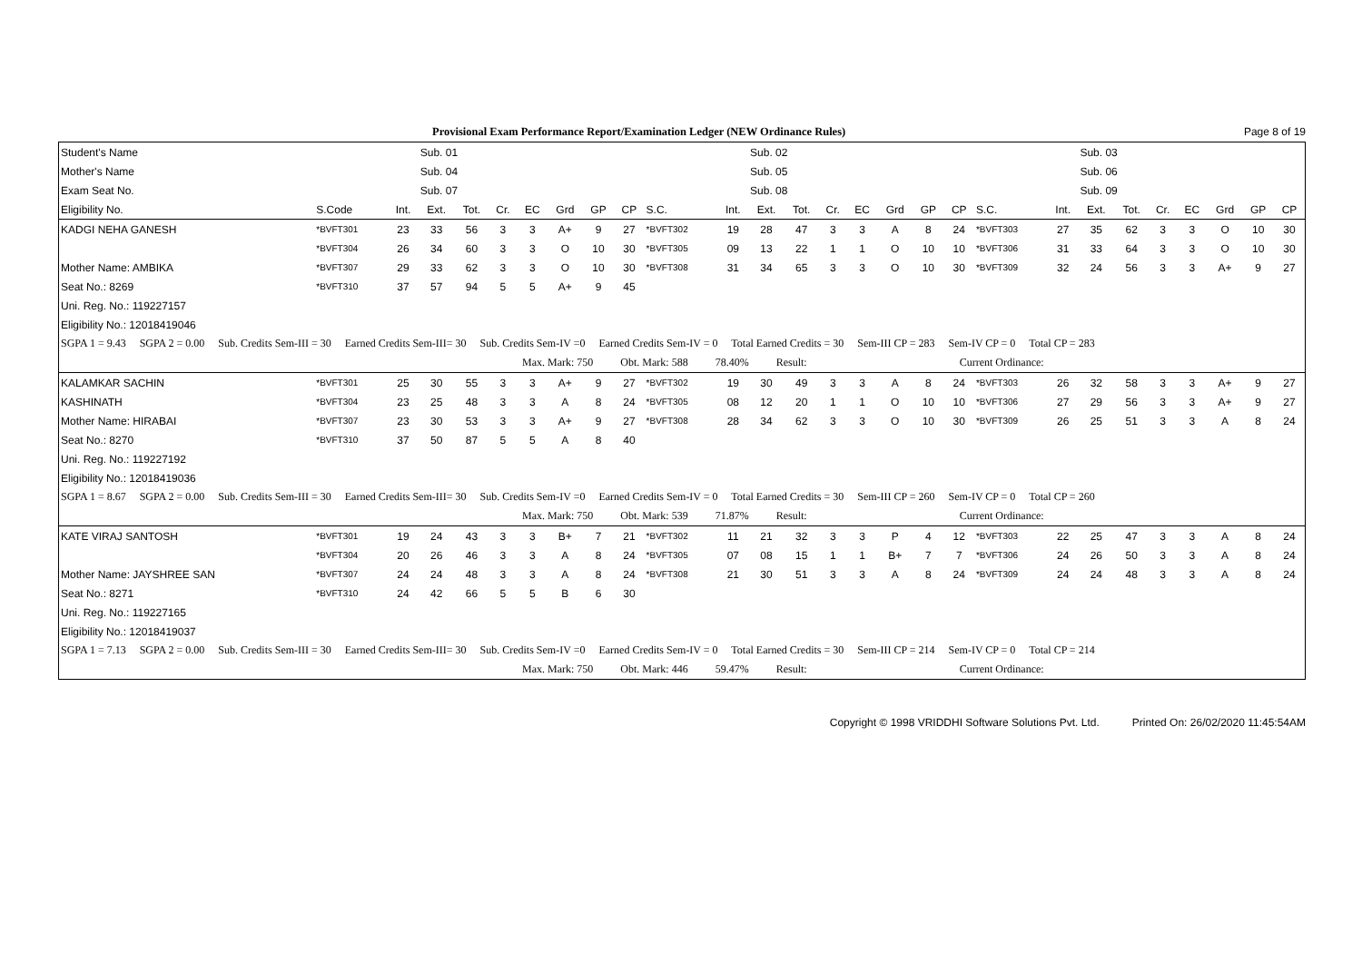Provisional Exam Performance Report/Examination Ledger (NEW Ordinance Rules) Page 8 of 19
| Student's Name | | | Sub. 01 | | | | | | | | | Sub. 02 | | | | | | | | | Sub. 03 | | | | | | |
| --- | --- | --- | --- | --- | --- | --- | --- | --- | --- | --- | --- | --- | --- | --- | --- | --- | --- | --- | --- | --- | --- | --- | --- | --- | --- | --- | --- |
| Mother's Name | | | Sub. 04 | | | | | | | | | Sub. 05 | | | | | | | | | Sub. 06 | | | | | | |
| Exam Seat No. | | | Sub. 07 | | | | | | | | | Sub. 08 | | | | | | | | | Sub. 09 | | | | | | |
| Eligibility No. | S.Code | Int. | Ext. | Tot. | Cr. | EC | Grd | GP | CP | S.C. | Int. | Ext. | Tot. | Cr. | EC | Grd | GP | CP | S.C. | Int. | Ext. | Tot. | Cr. | EC | Grd | GP | CP |
| KADGI NEHA GANESH | *BVFT301 | 23 | 33 | 56 | 3 | 3 | A+ | 9 | 27 | *BVFT302 | 19 | 28 | 47 | 3 | 3 | A | 8 | 24 | *BVFT303 | 27 | 35 | 62 | 3 | 3 | O | 10 | 30 |
| | *BVFT304 | 26 | 34 | 60 | 3 | 3 | O | 10 | 30 | *BVFT305 | 09 | 13 | 22 | 1 | 1 | O | 10 | 10 | *BVFT306 | 31 | 33 | 64 | 3 | 3 | O | 10 | 30 |
| Mother Name: AMBIKA | *BVFT307 | 29 | 33 | 62 | 3 | 3 | O | 10 | 30 | *BVFT308 | 31 | 34 | 65 | 3 | 3 | O | 10 | 30 | *BVFT309 | 32 | 24 | 56 | 3 | 3 | A+ | 9 | 27 |
| Seat No.: 8269 | *BVFT310 | 37 | 57 | 94 | 5 | 5 | A+ | 9 | 45 | | | | | | | | | | | | | | | | | | |
| Uni. Reg. No.: 119227157 | | | | | | | | | | | | | | | | | | | | | | | | | | | |
| Eligibility No.: 12018419046 | | | | | | | | | | | | | | | | | | | | | | | | | | | |
| SGPA 1 = 9.43 SGPA 2 = 0.00 Sub. Credits Sem-III = 30 Earned Credits Sem-III= 30 Sub. Credits Sem-IV =0 Earned Credits Sem-IV = 0 Total Earned Credits = 30 Sem-III CP = 283 Sem-IV CP = 0 Total CP = 283 | | | | | | | | | | | | | | | | | | | | | | | | | | | |
| Max. Mark: 750 Obt. Mark: 588 78.40% Result: Current Ordinance: | | | | | | | | | | | | | | | | | | | | | | | | | | | |
| KALAMKAR SACHIN | *BVFT301 | 25 | 30 | 55 | 3 | 3 | A+ | 9 | 27 | *BVFT302 | 19 | 30 | 49 | 3 | 3 | A | 8 | 24 | *BVFT303 | 26 | 32 | 58 | 3 | 3 | A+ | 9 | 27 |
| KASHINATH | *BVFT304 | 23 | 25 | 48 | 3 | 3 | A | 8 | 24 | *BVFT305 | 08 | 12 | 20 | 1 | 1 | O | 10 | 10 | *BVFT306 | 27 | 29 | 56 | 3 | 3 | A+ | 9 | 27 |
| Mother Name: HIRABAI | *BVFT307 | 23 | 30 | 53 | 3 | 3 | A+ | 9 | 27 | *BVFT308 | 28 | 34 | 62 | 3 | 3 | O | 10 | 30 | *BVFT309 | 26 | 25 | 51 | 3 | 3 | A | 8 | 24 |
| Seat No.: 8270 | *BVFT310 | 37 | 50 | 87 | 5 | 5 | A | 8 | 40 | | | | | | | | | | | | | | | | | | |
| Uni. Reg. No.: 119227192 | | | | | | | | | | | | | | | | | | | | | | | | | | | |
| Eligibility No.: 12018419036 | | | | | | | | | | | | | | | | | | | | | | | | | | | |
| SGPA 1 = 8.67 SGPA 2 = 0.00 Sub. Credits Sem-III = 30 Earned Credits Sem-III= 30 Sub. Credits Sem-IV =0 Earned Credits Sem-IV = 0 Total Earned Credits = 30 Sem-III CP = 260 Sem-IV CP = 0 Total CP = 260 | | | | | | | | | | | | | | | | | | | | | | | | | | | |
| Max. Mark: 750 Obt. Mark: 539 71.87% Result: Current Ordinance: | | | | | | | | | | | | | | | | | | | | | | | | | | | |
| KATE VIRAJ SANTOSH | *BVFT301 | 19 | 24 | 43 | 3 | 3 | B+ | 7 | 21 | *BVFT302 | 11 | 21 | 32 | 3 | 3 | P | 4 | 12 | *BVFT303 | 22 | 25 | 47 | 3 | 3 | A | 8 | 24 |
| | *BVFT304 | 20 | 26 | 46 | 3 | 3 | A | 8 | 24 | *BVFT305 | 07 | 08 | 15 | 1 | 1 | B+ | 7 | 7 | *BVFT306 | 24 | 26 | 50 | 3 | 3 | A | 8 | 24 |
| Mother Name: JAYSHREE SAN | *BVFT307 | 24 | 24 | 48 | 3 | 3 | A | 8 | 24 | *BVFT308 | 21 | 30 | 51 | 3 | 3 | A | 8 | 24 | *BVFT309 | 24 | 24 | 48 | 3 | 3 | A | 8 | 24 |
| Seat No.: 8271 | *BVFT310 | 24 | 42 | 66 | 5 | 5 | B | 6 | 30 | | | | | | | | | | | | | | | | | | |
| Uni. Reg. No.: 119227165 | | | | | | | | | | | | | | | | | | | | | | | | | | | |
| Eligibility No.: 12018419037 | | | | | | | | | | | | | | | | | | | | | | | | | | | |
| SGPA 1 = 7.13 SGPA 2 = 0.00 Sub. Credits Sem-III = 30 Earned Credits Sem-III= 30 Sub. Credits Sem-IV =0 Earned Credits Sem-IV = 0 Total Earned Credits = 30 Sem-III CP = 214 Sem-IV CP = 0 Total CP = 214 | | | | | | | | | | | | | | | | | | | | | | | | | | | |
| Max. Mark: 750 Obt. Mark: 446 59.47% Result: Current Ordinance: | | | | | | | | | | | | | | | | | | | | | | | | | | | |
Copyright © 1998 VRIDDHI Software Solutions Pvt. Ltd. Printed On: 26/02/2020 11:45:54AM